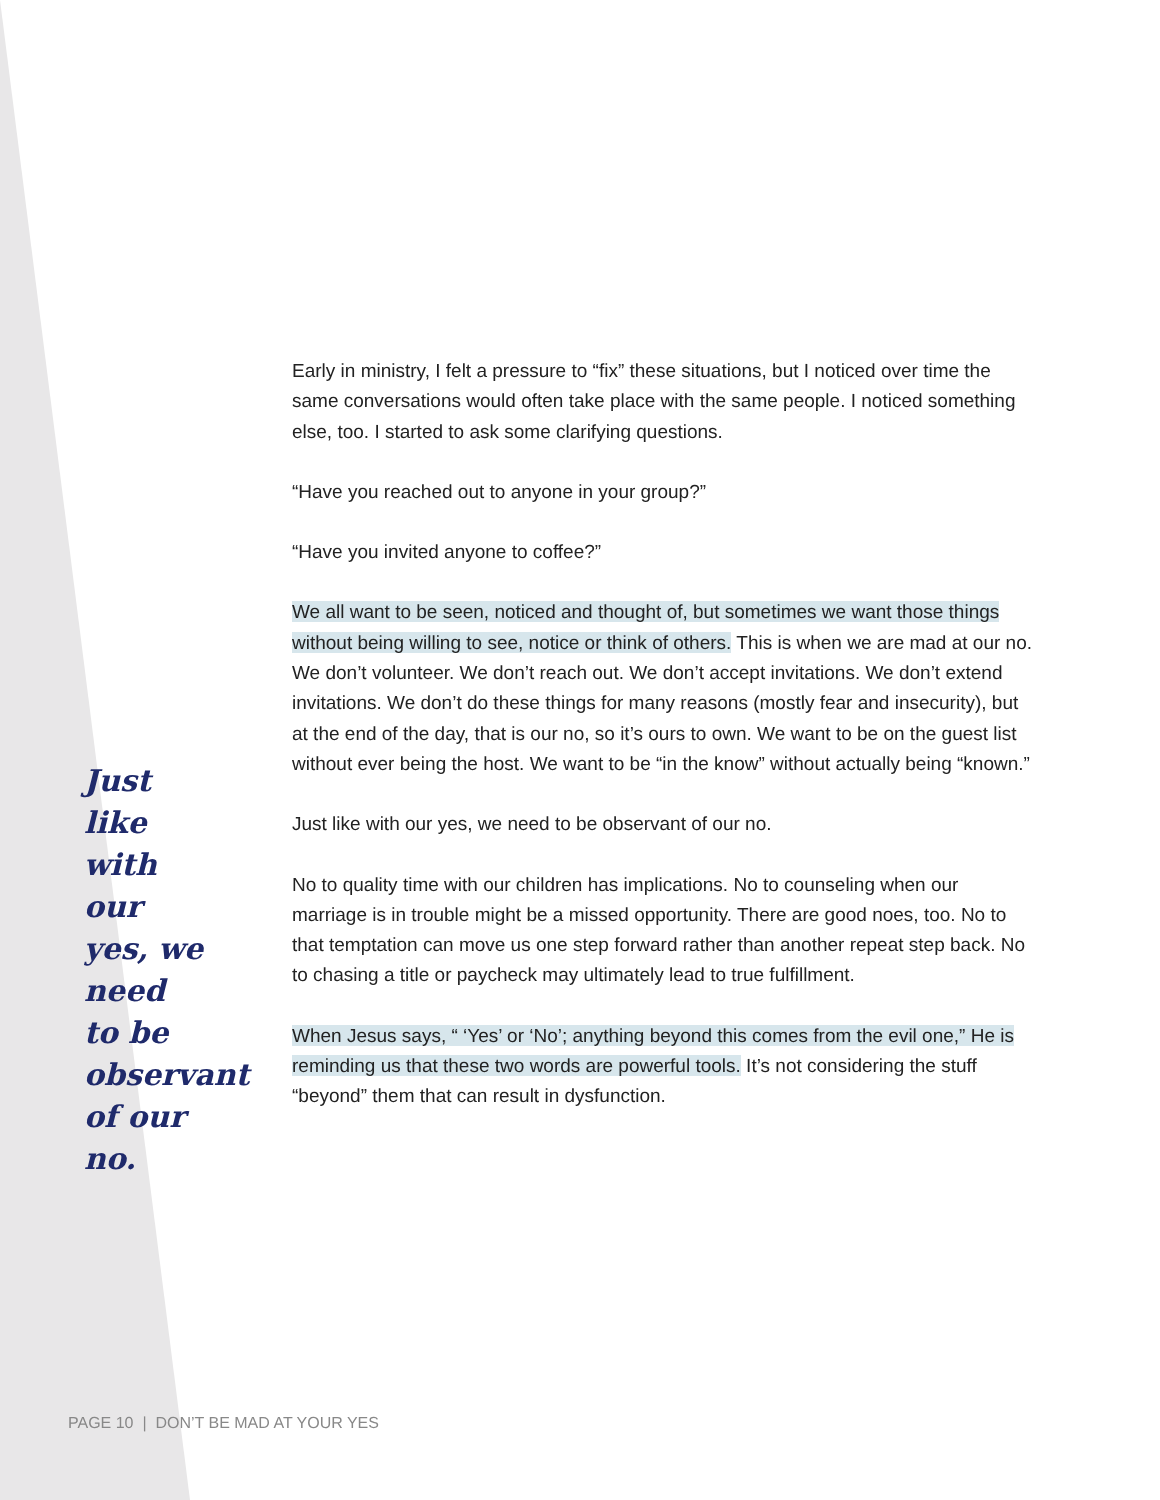Just like with our yes, we need to be observant of our no.
Early in ministry, I felt a pressure to “fix” these situations, but I noticed over time the same conversations would often take place with the same people. I noticed something else, too. I started to ask some clarifying questions.
“Have you reached out to anyone in your group?”
“Have you invited anyone to coffee?”
We all want to be seen, noticed and thought of, but sometimes we want those things without being willing to see, notice or think of others. This is when we are mad at our no. We don’t volunteer. We don’t reach out. We don’t accept invitations. We don’t extend invitations. We don’t do these things for many reasons (mostly fear and insecurity), but at the end of the day, that is our no, so it’s ours to own. We want to be on the guest list without ever being the host. We want to be “in the know” without actually being “known.”
Just like with our yes, we need to be observant of our no.
No to quality time with our children has implications. No to counseling when our marriage is in trouble might be a missed opportunity. There are good noes, too. No to that temptation can move us one step forward rather than another repeat step back. No to chasing a title or paycheck may ultimately lead to true fulfillment.
When Jesus says, “ ‘Yes’ or ‘No’; anything beyond this comes from the evil one,” He is reminding us that these two words are powerful tools. It’s not considering the stuff “beyond” them that can result in dysfunction.
PAGE 10 | DON’T BE MAD AT YOUR YES